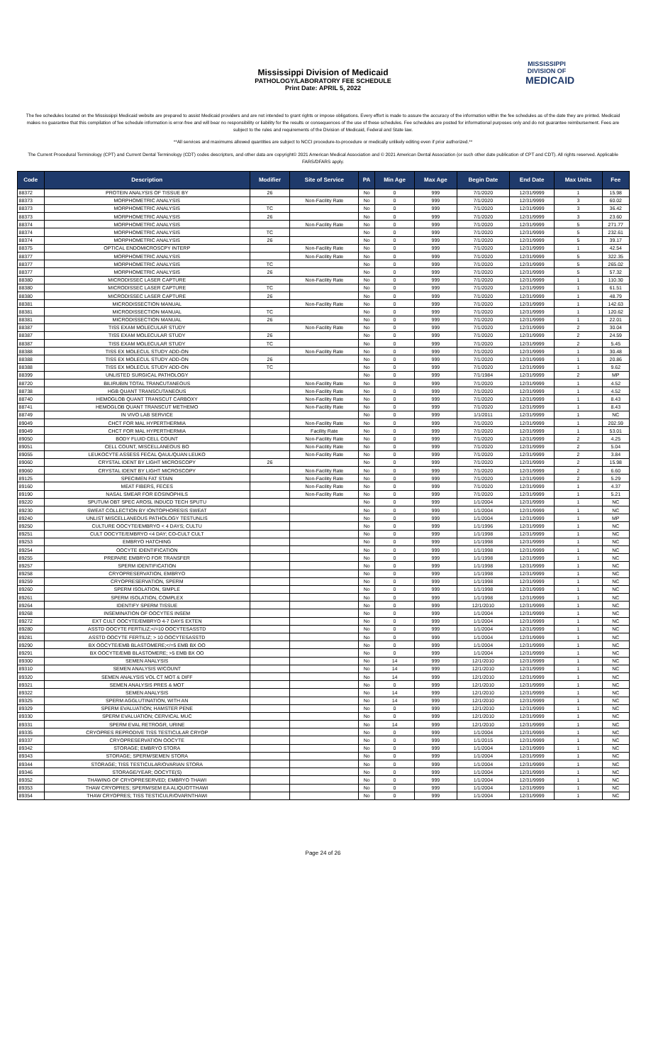Mississippi Division of Medicaid
PATHOLOGY/LABORATORY FEE SCHEDULE
Print Date: APRIL 5, 2022
MISSISSIPPI DIVISION OF
MEDICAID
The fee schedules located on the Mississippi Medicaid website are prepared to assist Medicaid providers and are not intended to grant rights or impose obligations. Every effort is made to assure the accuracy of the information within the fee schedules as of the date they are printed. Medicaid makes no guarantee that this compilation of fee schedule information is error-free and will bear no responsibility or liability for the results or consequences of the use of these schedules. Fee schedules are posted for informational purposes only and do not guarantee reimbursement. Fees are subject to the rules and requirements of the Division of Medicaid, Federal and State law.
**All services and maximums allowed quantities are subject to NCCI procedure-to-procedure or medically unlikely editing even if prior authorized.**
The Current Procedural Terminology (CPT) and Current Dental Terminology (CDT) codes descriptors, and other data are copyright© 2021 American Medical Association and © 2021 American Dental Association (or such other date publication of CPT and CDT). All rights reserved. Applicable FARS/DFARS apply.
| Code | Description | Modifier | Site of Service | PA | Min Age | Max Age | Begin Date | End Date | Max Units | Fee |
| --- | --- | --- | --- | --- | --- | --- | --- | --- | --- | --- |
| 88372 | PROTEIN ANALYSIS OF TISSUE BY | 26 | | No | 0 | 999 | 7/1/2020 | 12/31/9999 | 1 | 15.98 |
| 88373 | MORPHOMETRIC ANALYSIS | | Non-Facility Rate | No | 0 | 999 | 7/1/2020 | 12/31/9999 | 3 | 60.02 |
| 88373 | MORPHOMETRIC ANALYSIS | TC | | No | 0 | 999 | 7/1/2020 | 12/31/9999 | 3 | 36.42 |
| 88373 | MORPHOMETRIC ANALYSIS | 26 | | No | 0 | 999 | 7/1/2020 | 12/31/9999 | 3 | 23.60 |
| 88374 | MORPHOMETRIC ANALYSIS | | Non-Facility Rate | No | 0 | 999 | 7/1/2020 | 12/31/9999 | 5 | 271.77 |
| 88374 | MORPHOMETRIC ANALYSIS | TC | | No | 0 | 999 | 7/1/2020 | 12/31/9999 | 5 | 232.61 |
| 88374 | MORPHOMETRIC ANALYSIS | 26 | | No | 0 | 999 | 7/1/2020 | 12/31/9999 | 5 | 39.17 |
| 88375 | OPTICAL ENDOMICROSCPY INTERP | | Non-Facility Rate | No | 0 | 999 | 7/1/2020 | 12/31/9999 | 1 | 42.54 |
| 88377 | MORPHOMETRIC ANALYSIS | | Non-Facility Rate | No | 0 | 999 | 7/1/2020 | 12/31/9999 | 5 | 322.35 |
| 88377 | MORPHOMETRIC ANALYSIS | TC | | No | 0 | 999 | 7/1/2020 | 12/31/9999 | 5 | 265.02 |
| 88377 | MORPHOMETRIC ANALYSIS | 26 | | No | 0 | 999 | 7/1/2020 | 12/31/9999 | 5 | 57.32 |
| 88380 | MICRODISSEC LASER CAPTURE | | Non-Facility Rate | No | 0 | 999 | 7/1/2020 | 12/31/9999 | 1 | 110.30 |
| 88380 | MICRODISSEC LASER CAPTURE | TC | | No | 0 | 999 | 7/1/2020 | 12/31/9999 | 1 | 61.51 |
| 88380 | MICRODISSEC LASER CAPTURE | 26 | | No | 0 | 999 | 7/1/2020 | 12/31/9999 | 1 | 48.79 |
| 88381 | MICRODISSECTION MANUAL | | Non-Facility Rate | No | 0 | 999 | 7/1/2020 | 12/31/9999 | 1 | 142.63 |
| 88381 | MICRODISSECTION MANUAL | TC | | No | 0 | 999 | 7/1/2020 | 12/31/9999 | 1 | 120.62 |
| 88381 | MICRODISSECTION MANUAL | 26 | | No | 0 | 999 | 7/1/2020 | 12/31/9999 | 1 | 22.01 |
| 88387 | TISS EXAM MOLECULAR STUDY | | Non-Facility Rate | No | 0 | 999 | 7/1/2020 | 12/31/9999 | 2 | 30.04 |
| 88387 | TISS EXAM MOLECULAR STUDY | 26 | | No | 0 | 999 | 7/1/2020 | 12/31/9999 | 2 | 24.59 |
| 88387 | TISS EXAM MOLECULAR STUDY | TC | | No | 0 | 999 | 7/1/2020 | 12/31/9999 | 2 | 5.45 |
| 88388 | TISS EX MOLECUL STUDY ADD-ON | | Non-Facility Rate | No | 0 | 999 | 7/1/2020 | 12/31/9999 | 1 | 30.48 |
| 88388 | TISS EX MOLECUL STUDY ADD-ON | 26 | | No | 0 | 999 | 7/1/2020 | 12/31/9999 | 1 | 20.86 |
| 88388 | TISS EX MOLECUL STUDY ADD-ON | TC | | No | 0 | 999 | 7/1/2020 | 12/31/9999 | 1 | 9.62 |
| 88399 | UNLISTED SURGICAL PATHOLOGY | | | No | 0 | 999 | 7/1/1984 | 12/31/9999 | 2 | MP |
| 88720 | BILIRUBIN TOTAL TRANCUTANEOUS | | Non-Facility Rate | No | 0 | 999 | 7/1/2020 | 12/31/9999 | 1 | 4.52 |
| 88738 | HGB QUANT TRANSCUTANEOUS | | Non-Facility Rate | No | 0 | 999 | 7/1/2020 | 12/31/9999 | 1 | 4.52 |
| 88740 | HEMOGLOB QUANT TRANSCUT CARBOXY | | Non-Facility Rate | No | 0 | 999 | 7/1/2020 | 12/31/9999 | 1 | 8.43 |
| 88741 | HEMOGLOB QUANT TRANSCUT METHEMO | | Non-Facility Rate | No | 0 | 999 | 7/1/2020 | 12/31/9999 | 1 | 8.43 |
| 88749 | IN VIVO LAB SERVICE | | | No | 0 | 999 | 1/1/2011 | 12/31/9999 | 1 | NC |
| 89049 | CHCT FOR MAL HYPERTHERMIA | | Non-Facility Rate | No | 0 | 999 | 7/1/2020 | 12/31/9999 | 1 | 202.59 |
| 89049 | CHCT FOR MAL HYPERTHERMIA | | Facility Rate | No | 0 | 999 | 7/1/2020 | 12/31/9999 | 1 | 53.01 |
| 89050 | BODY FLUID CELL COUNT | | Non-Facility Rate | No | 0 | 999 | 7/1/2020 | 12/31/9999 | 2 | 4.25 |
| 89051 | CELL COUNT, MISCELLANEOUS BO | | Non-Facility Rate | No | 0 | 999 | 7/1/2020 | 12/31/9999 | 2 | 5.04 |
| 89055 | LEUKOCYTE ASSESS FECAL QAUL/QUAN LEUKO | | Non-Facility Rate | No | 0 | 999 | 7/1/2020 | 12/31/9999 | 2 | 3.84 |
| 89060 | CRYSTAL IDENT BY LIGHT MICROSCOPY | 26 | | No | 0 | 999 | 7/1/2020 | 12/31/9999 | 2 | 15.98 |
| 89060 | CRYSTAL IDENT BY LIGHT MICROSCOPY | | Non-Facility Rate | No | 0 | 999 | 7/1/2020 | 12/31/9999 | 2 | 6.60 |
| 89125 | SPECIMEN FAT STAIN | | Non-Facility Rate | No | 0 | 999 | 7/1/2020 | 12/31/9999 | 2 | 5.29 |
| 89160 | MEAT FIBERS, FECES | | Non-Facility Rate | No | 0 | 999 | 7/1/2020 | 12/31/9999 | 1 | 4.37 |
| 89190 | NASAL SMEAR FOR EOSINOPHILS | | Non-Facility Rate | No | 0 | 999 | 7/1/2020 | 12/31/9999 | 1 | 5.21 |
| 89220 | SPUTUM OBT SPEC AROSL INDUCD TECH SPUTU | | | No | 0 | 999 | 1/1/2004 | 12/31/9999 | 1 | NC |
| 89230 | SWEAT COLLECTION BY IONTOPHORESIS SWEAT | | | No | 0 | 999 | 1/1/2004 | 12/31/9999 | 1 | NC |
| 89240 | UNLIST MISCELLANEOUS PATHOLOGY TESTUNLIS | | | No | 0 | 999 | 1/1/2004 | 12/31/9999 | 1 | MP |
| 89250 | CULTURE OOCYTE/EMBRYO < 4 DAYS; CULTU | | | No | 0 | 999 | 1/1/1996 | 12/31/9999 | 1 | NC |
| 89251 | CULT OOCYTE/EMBRYO <4 DAY; CO-CULT CULT | | | No | 0 | 999 | 1/1/1998 | 12/31/9999 | 1 | NC |
| 89253 | EMBRYO HATCHING | | | No | 0 | 999 | 1/1/1998 | 12/31/9999 | 1 | NC |
| 89254 | OOCYTE IDENTIFICATION | | | No | 0 | 999 | 1/1/1998 | 12/31/9999 | 1 | NC |
| 89255 | PREPARE EMBRYO FOR TRANSFER | | | No | 0 | 999 | 1/1/1998 | 12/31/9999 | 1 | NC |
| 89257 | SPERM IDENTIFICATION | | | No | 0 | 999 | 1/1/1998 | 12/31/9999 | 1 | NC |
| 89258 | CRYOPRESERVATION, EMBRYO | | | No | 0 | 999 | 1/1/1998 | 12/31/9999 | 1 | NC |
| 89259 | CRYOPRESERVATION, SPERM | | | No | 0 | 999 | 1/1/1998 | 12/31/9999 | 1 | NC |
| 89260 | SPERM ISOLATION, SIMPLE | | | No | 0 | 999 | 1/1/1998 | 12/31/9999 | 1 | NC |
| 89261 | SPERM ISOLATION, COMPLEX | | | No | 0 | 999 | 1/1/1998 | 12/31/9999 | 1 | NC |
| 89264 | IDENTIFY SPERM TISSUE | | | No | 0 | 999 | 12/1/2010 | 12/31/9999 | 1 | NC |
| 89268 | INSEMINATION OF OOCYTES INSEM | | | No | 0 | 999 | 1/1/2004 | 12/31/9999 | 1 | NC |
| 89272 | EXT CULT OOCYTE/EMBRYO 4-7 DAYS EXTEN | | | No | 0 | 999 | 1/1/2004 | 12/31/9999 | 1 | NC |
| 89280 | ASSTD OOCYTE FERTILIZ;</=10 OOCYTESASSTD | | | No | 0 | 999 | 1/1/2004 | 12/31/9999 | 1 | NC |
| 89281 | ASSTD OOCYTE FERTILIZ; > 10 OOCYTESASSTD | | | No | 0 | 999 | 1/1/2004 | 12/31/9999 | 1 | NC |
| 89290 | BX OOCYTE/EMB BLASTOMERE;</=5 EMB BX OO | | | No | 0 | 999 | 1/1/2004 | 12/31/9999 | 1 | NC |
| 89291 | BX OOCYTE/EMB BLASTOMERE; >5 EMB BX OO | | | No | 0 | 999 | 1/1/2004 | 12/31/9999 | 1 | NC |
| 89300 | SEMEN ANALYSIS | | | No | 14 | 999 | 12/1/2010 | 12/31/9999 | 1 | NC |
| 89310 | SEMEN ANALYSIS W/COUNT | | | No | 14 | 999 | 12/1/2010 | 12/31/9999 | 1 | NC |
| 89320 | SEMEN ANALYSIS VOL CT MOT & DIFF | | | No | 14 | 999 | 12/1/2010 | 12/31/9999 | 1 | NC |
| 89321 | SEMEN ANALYSIS PRES & MOT | | | No | 0 | 999 | 12/1/2010 | 12/31/9999 | 1 | NC |
| 89322 | SEMEN ANALYSIS | | | No | 14 | 999 | 12/1/2010 | 12/31/9999 | 1 | NC |
| 89325 | SPERM AGGLUTINATION, WITH AN | | | No | 14 | 999 | 12/1/2010 | 12/31/9999 | 1 | NC |
| 89329 | SPERM EVALUATION; HAMSTER PENE | | | No | 0 | 999 | 12/1/2010 | 12/31/9999 | 1 | NC |
| 89330 | SPERM EVALUATION; CERVICAL MUC | | | No | 0 | 999 | 12/1/2010 | 12/31/9999 | 1 | NC |
| 89331 | SPERM EVAL RETROGR, URINE | | | No | 14 | 999 | 12/1/2010 | 12/31/9999 | 1 | NC |
| 89335 | CRYOPRES REPRODIVE TISS TESTICULAR CRYOP | | | No | 0 | 999 | 1/1/2004 | 12/31/9999 | 1 | NC |
| 89337 | CRYOPRESERVATION OOCYTE | | | No | 0 | 999 | 1/1/2015 | 12/31/9999 | 1 | NC |
| 89342 | STORAGE; EMBRYO STORA | | | No | 0 | 999 | 1/1/2004 | 12/31/9999 | 1 | NC |
| 89343 | STORAGE; SPERM/SEMEN STORA | | | No | 0 | 999 | 1/1/2004 | 12/31/9999 | 1 | NC |
| 89344 | STORAGE; TISS TESTICULAR/OVARIAN STORA | | | No | 0 | 999 | 1/1/2004 | 12/31/9999 | 1 | NC |
| 89346 | STORAGE/YEAR; OOCYTE(S) | | | No | 0 | 999 | 1/1/2004 | 12/31/9999 | 1 | NC |
| 89352 | THAWING OF CRYOPRESERVED; EMBRYO THAWI | | | No | 0 | 999 | 1/1/2004 | 12/31/9999 | 1 | NC |
| 89353 | THAW CRYOPRES; SPERM/SEM EA ALIQUOTTHAWI | | | No | 0 | 999 | 1/1/2004 | 12/31/9999 | 1 | NC |
| 89354 | THAW CRYOPRES; TISS TESTICULR/OVARNTHAWI | | | No | 0 | 999 | 1/1/2004 | 12/31/9999 | 1 | NC |
Page 24 of 26